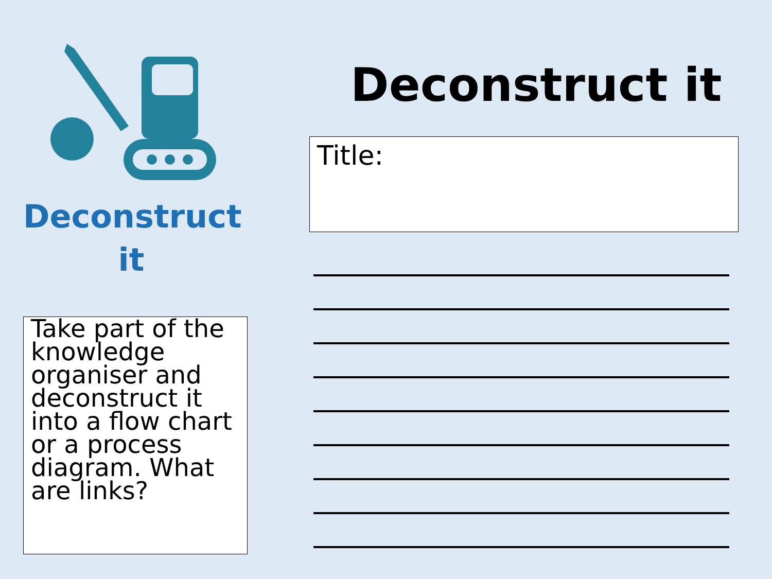Deconstruct
it
Take part of the knowledge organiser and deconstruct it into a flow chart or a process diagram. What are links?
Deconstruct it
Title: